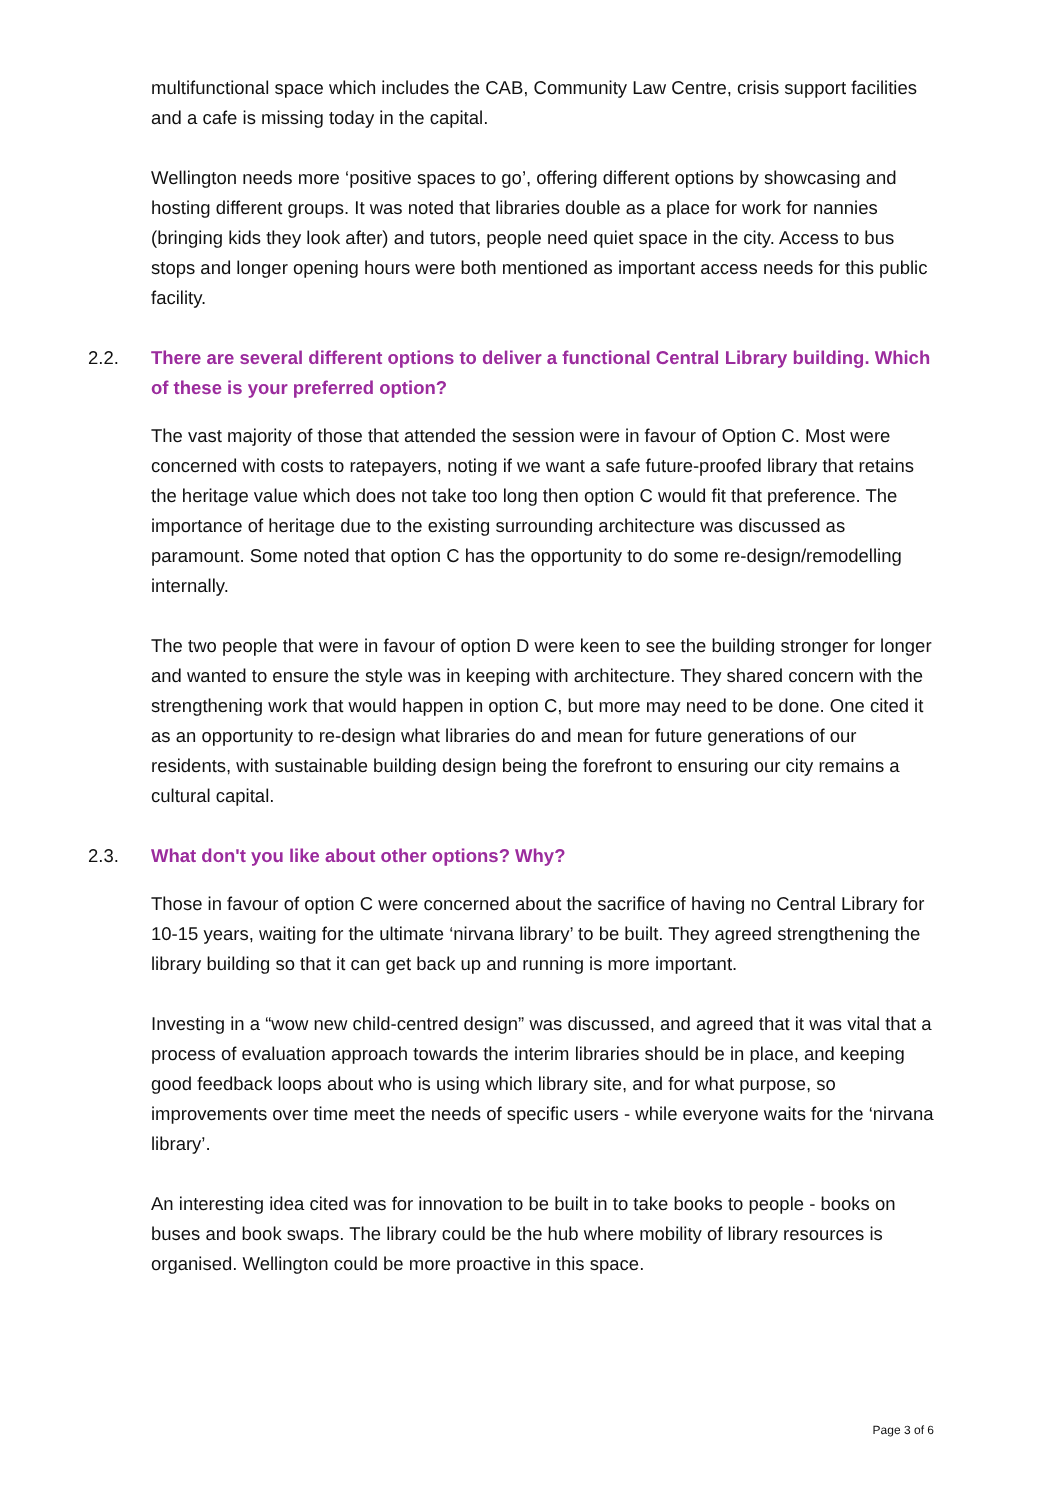multifunctional space which includes the CAB, Community Law Centre, crisis support facilities and a cafe is missing today in the capital.
Wellington needs more ‘positive spaces to go’, offering different options by showcasing and hosting different groups. It was noted that libraries double as a place for work for nannies (bringing kids they look after) and tutors, people need quiet space in the city. Access to bus stops and longer opening hours were both mentioned as important access needs for this public facility.
2.2. There are several different options to deliver a functional Central Library building. Which of these is your preferred option?
The vast majority of those that attended the session were in favour of Option C. Most were concerned with costs to ratepayers, noting if we want a safe future-proofed library that retains the heritage value which does not take too long then option C would fit that preference. The importance of heritage due to the existing surrounding architecture was discussed as paramount. Some noted that option C has the opportunity to do some re-design/remodelling internally.
The two people that were in favour of option D were keen to see the building stronger for longer and wanted to ensure the style was in keeping with architecture. They shared concern with the strengthening work that would happen in option C, but more may need to be done. One cited it as an opportunity to re-design what libraries do and mean for future generations of our residents, with sustainable building design being the forefront to ensuring our city remains a cultural capital.
2.3. What don't you like about other options? Why?
Those in favour of option C were concerned about the sacrifice of having no Central Library for 10-15 years, waiting for the ultimate ‘nirvana library’ to be built. They agreed strengthening the library building so that it can get back up and running is more important.
Investing in a “wow new child-centred design” was discussed, and agreed that it was vital that a process of evaluation approach towards the interim libraries should be in place, and keeping good feedback loops about who is using which library site, and for what purpose, so improvements over time meet the needs of specific users - while everyone waits for the ‘nirvana library’.
An interesting idea cited was for innovation to be built in to take books to people - books on buses and book swaps. The library could be the hub where mobility of library resources is organised. Wellington could be more proactive in this space.
Page 3 of 6